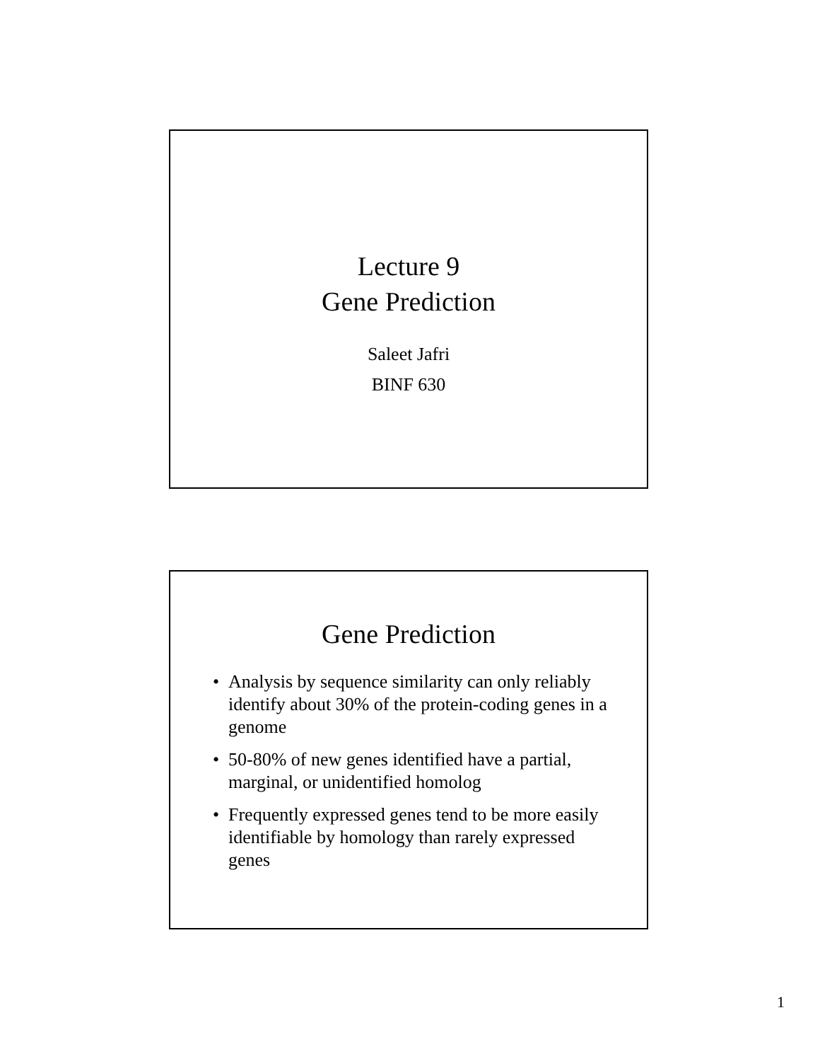Lecture 9
Gene Prediction
Saleet Jafri
BINF 630
Gene Prediction
• Analysis by sequence similarity can only reliably identify about 30% of the protein-coding genes in a genome
• 50-80% of new genes identified have a partial, marginal, or unidentified homolog
• Frequently expressed genes tend to be more easily identifiable by homology than rarely expressed genes
1